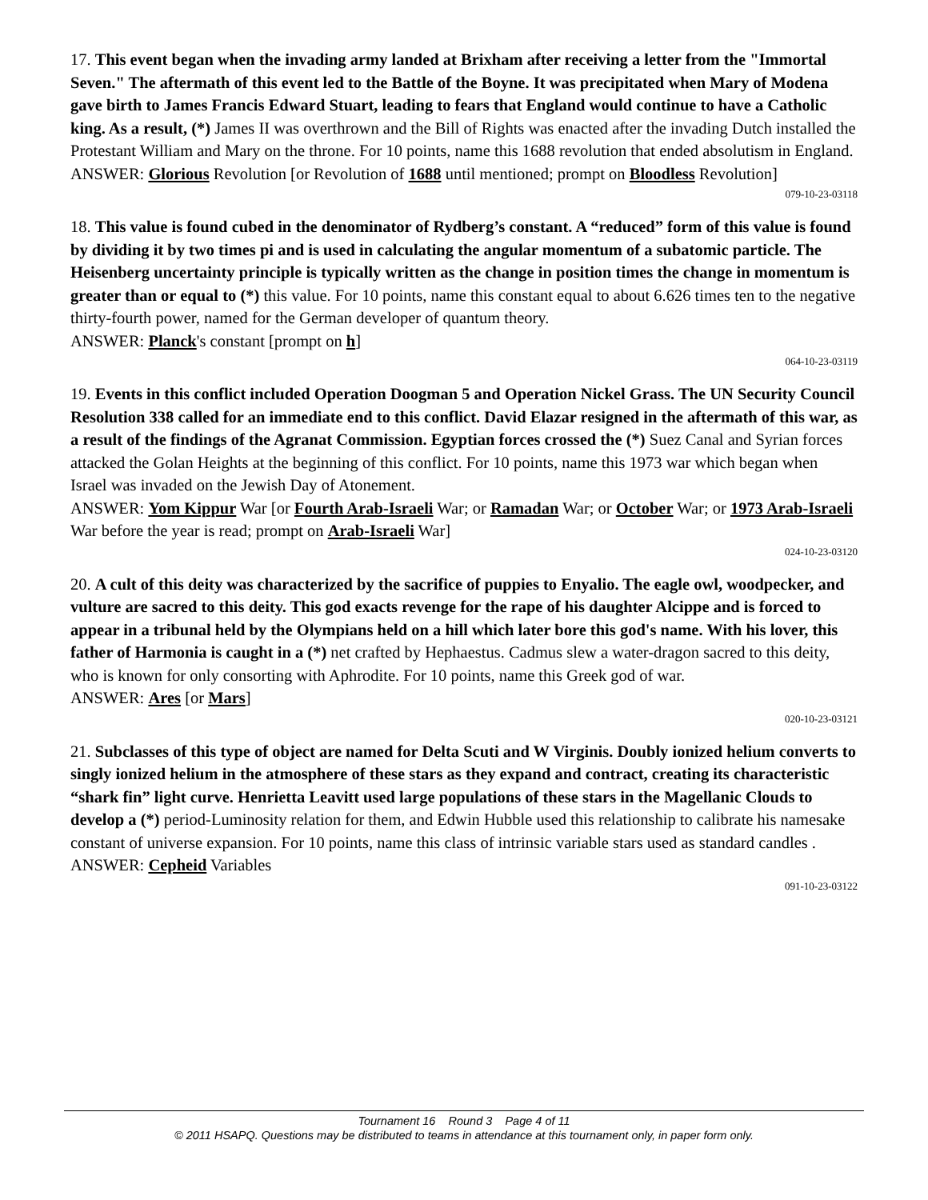17. This event began when the invading army landed at Brixham after receiving a letter from the "Immortal Seven." The aftermath of this event led to the Battle of the Boyne. It was precipitated when Mary of Modena gave birth to James Francis Edward Stuart, leading to fears that England would continue to have a Catholic king. As a result, (*) James II was overthrown and the Bill of Rights was enacted after the invading Dutch installed the Protestant William and Mary on the throne. For 10 points, name this 1688 revolution that ended absolutism in England.
ANSWER: Glorious Revolution [or Revolution of 1688 until mentioned; prompt on Bloodless Revolution]
079-10-23-03118
18. This value is found cubed in the denominator of Rydberg’s constant. A “reduced” form of this value is found by dividing it by two times pi and is used in calculating the angular momentum of a subatomic particle. The Heisenberg uncertainty principle is typically written as the change in position times the change in momentum is greater than or equal to (*) this value. For 10 points, name this constant equal to about 6.626 times ten to the negative thirty-fourth power, named for the German developer of quantum theory.
ANSWER: Planck's constant [prompt on h]
064-10-23-03119
19. Events in this conflict included Operation Doogman 5 and Operation Nickel Grass. The UN Security Council Resolution 338 called for an immediate end to this conflict. David Elazar resigned in the aftermath of this war, as a result of the findings of the Agranat Commission. Egyptian forces crossed the (*) Suez Canal and Syrian forces attacked the Golan Heights at the beginning of this conflict. For 10 points, name this 1973 war which began when Israel was invaded on the Jewish Day of Atonement.
ANSWER: Yom Kippur War [or Fourth Arab-Israeli War; or Ramadan War; or October War; or 1973 Arab-Israeli War before the year is read; prompt on Arab-Israeli War]
024-10-23-03120
20. A cult of this deity was characterized by the sacrifice of puppies to Enyalio. The eagle owl, woodpecker, and vulture are sacred to this deity. This god exacts revenge for the rape of his daughter Alcippe and is forced to appear in a tribunal held by the Olympians held on a hill which later bore this god's name. With his lover, this father of Harmonia is caught in a (*) net crafted by Hephaestus. Cadmus slew a water-dragon sacred to this deity, who is known for only consorting with Aphrodite. For 10 points, name this Greek god of war.
ANSWER: Ares [or Mars]
020-10-23-03121
21. Subclasses of this type of object are named for Delta Scuti and W Virginis. Doubly ionized helium converts to singly ionized helium in the atmosphere of these stars as they expand and contract, creating its characteristic “shark fin” light curve. Henrietta Leavitt used large populations of these stars in the Magellanic Clouds to develop a (*) period-Luminosity relation for them, and Edwin Hubble used this relationship to calibrate his namesake constant of universe expansion. For 10 points, name this class of intrinsic variable stars used as standard candles .
ANSWER: Cepheid Variables
091-10-23-03122
Tournament 16 Round 3 Page 4 of 11
© 2011 HSAPQ. Questions may be distributed to teams in attendance at this tournament only, in paper form only.